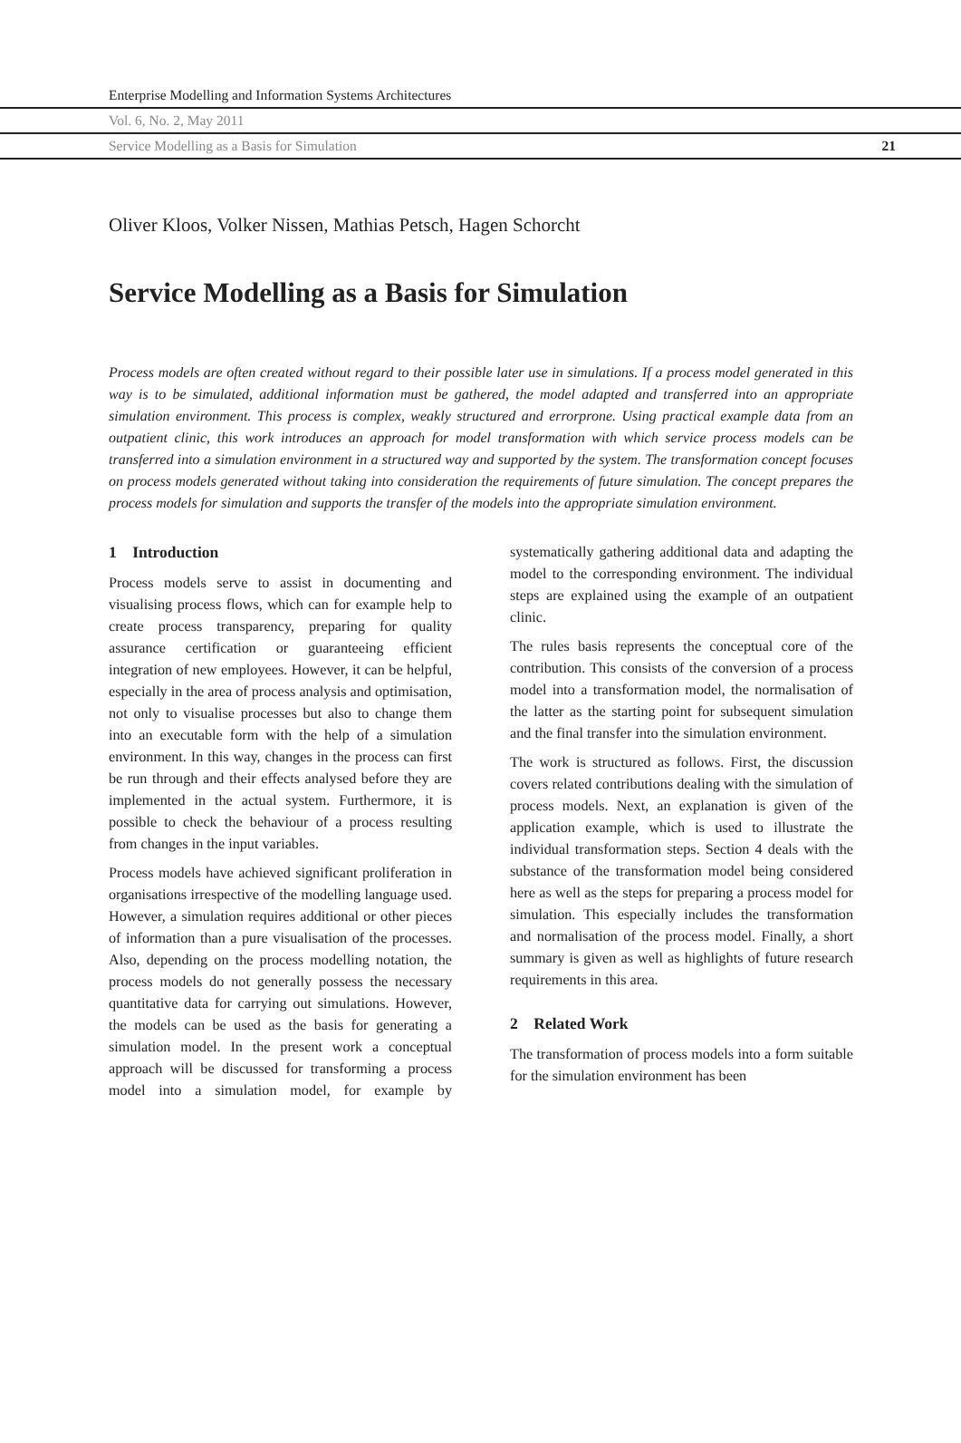Enterprise Modelling and Information Systems Architectures
Vol. 6, No. 2, May 2011
Service Modelling as a Basis for Simulation 21
Oliver Kloos, Volker Nissen, Mathias Petsch, Hagen Schorcht
Service Modelling as a Basis for Simulation
Process models are often created without regard to their possible later use in simulations. If a process model generated in this way is to be simulated, additional information must be gathered, the model adapted and transferred into an appropriate simulation environment. This process is complex, weakly structured and errorprone. Using practical example data from an outpatient clinic, this work introduces an approach for model transformation with which service process models can be transferred into a simulation environment in a structured way and supported by the system. The transformation concept focuses on process models generated without taking into consideration the requirements of future simulation. The concept prepares the process models for simulation and supports the transfer of the models into the appropriate simulation environment.
1 Introduction
Process models serve to assist in documenting and visualising process flows, which can for example help to create process transparency, preparing for quality assurance certification or guaranteeing efficient integration of new employees. However, it can be helpful, especially in the area of process analysis and optimisation, not only to visualise processes but also to change them into an executable form with the help of a simulation environment. In this way, changes in the process can first be run through and their effects analysed before they are implemented in the actual system. Furthermore, it is possible to check the behaviour of a process resulting from changes in the input variables.
Process models have achieved significant proliferation in organisations irrespective of the modelling language used. However, a simulation requires additional or other pieces of information than a pure visualisation of the processes. Also, depending on the process modelling notation, the process models do not generally possess the necessary quantitative data for carrying out simulations. However, the models can be used as the basis for generating a simulation model. In the present work a conceptual approach will be discussed for transforming a process model into a simulation model, for example by systematically gathering additional data and adapting the model to the corresponding environment. The individual steps are explained using the example of an outpatient clinic.
The rules basis represents the conceptual core of the contribution. This consists of the conversion of a process model into a transformation model, the normalisation of the latter as the starting point for subsequent simulation and the final transfer into the simulation environment.
The work is structured as follows. First, the discussion covers related contributions dealing with the simulation of process models. Next, an explanation is given of the application example, which is used to illustrate the individual transformation steps. Section 4 deals with the substance of the transformation model being considered here as well as the steps for preparing a process model for simulation. This especially includes the transformation and normalisation of the process model. Finally, a short summary is given as well as highlights of future research requirements in this area.
2 Related Work
The transformation of process models into a form suitable for the simulation environment has been